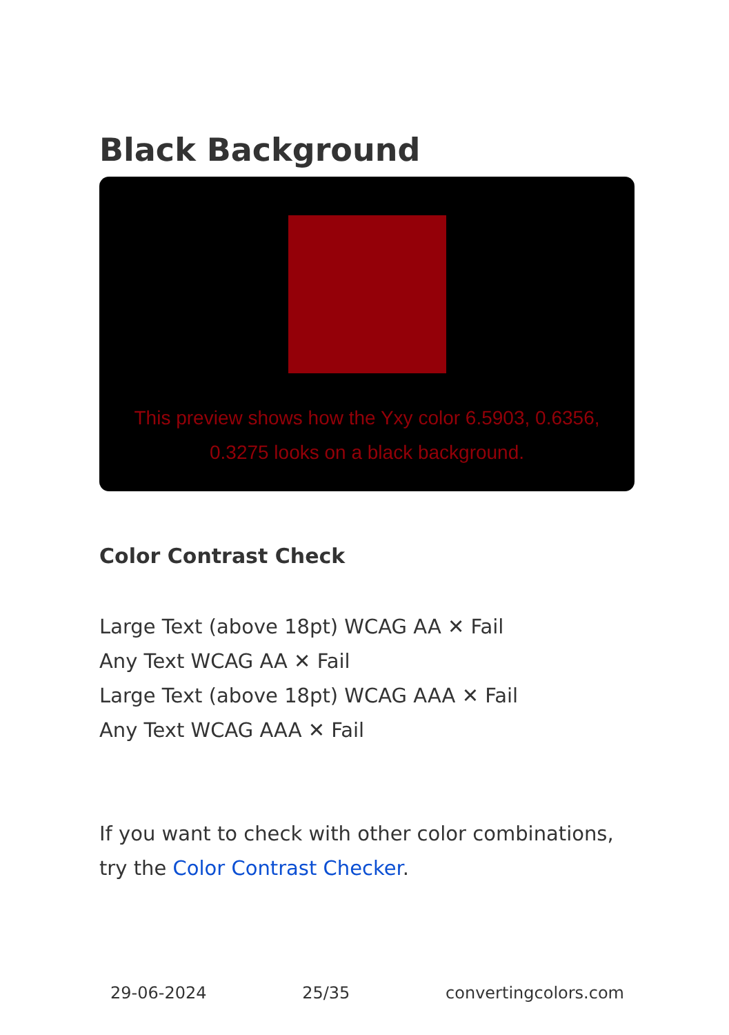Black Background
This preview shows how the Yxy color 6.5903, 0.6356, 0.3275 looks on a black background.
Color Contrast Check
Large Text (above 18pt) WCAG AA ✕ Fail
Any Text WCAG AA ✕ Fail
Large Text (above 18pt) WCAG AAA ✕ Fail
Any Text WCAG AAA ✕ Fail
If you want to check with other color combinations, try the Color Contrast Checker.
29-06-2024 25/35 convertingcolors.com